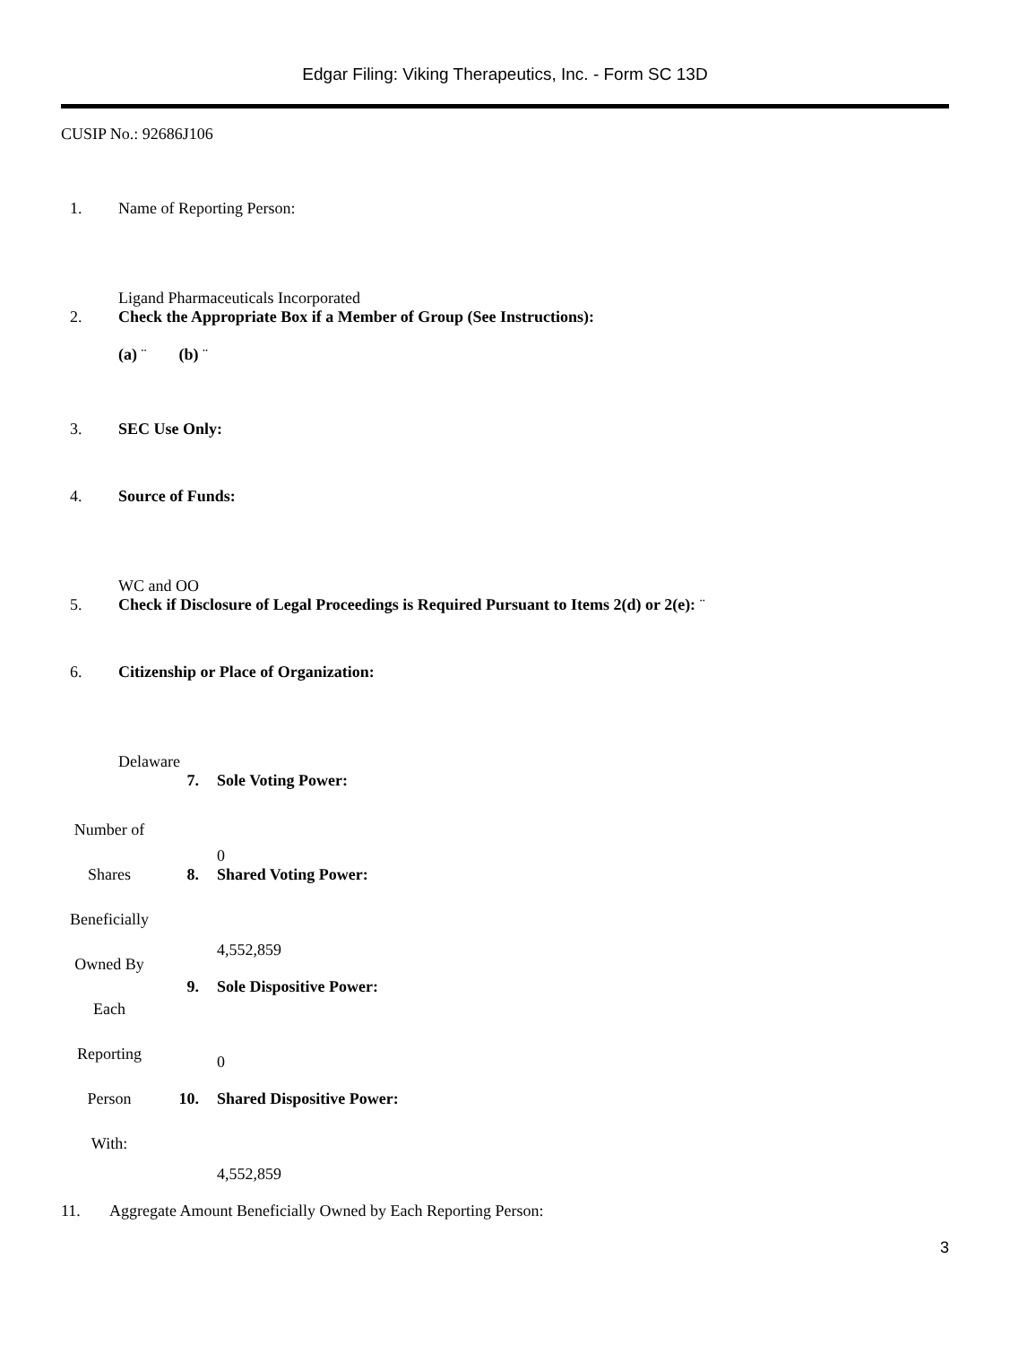Edgar Filing: Viking Therapeutics, Inc. - Form SC 13D
CUSIP No.: 92686J106
| 1. | Name of Reporting Person: |
| | Ligand Pharmaceuticals Incorporated |
| 2. | Check the Appropriate Box if a Member of Group (See Instructions): (a) ¨ (b) ¨ |
| 3. | SEC Use Only: |
| 4. | Source of Funds: |
| | WC and OO |
| 5. | Check if Disclosure of Legal Proceedings is Required Pursuant to Items 2(d) or 2(e): ¨ |
| 6. | Citizenship or Place of Organization: |
| | Delaware |
| Number of Shares Beneficially Owned By Each Reporting Person With: | 7. | Sole Voting Power: 0 |
| | 8. | Shared Voting Power: 4,552,859 |
| | 9. | Sole Dispositive Power: 0 |
| | 10. | Shared Dispositive Power: 4,552,859 |
| 11. | Aggregate Amount Beneficially Owned by Each Reporting Person: |
3